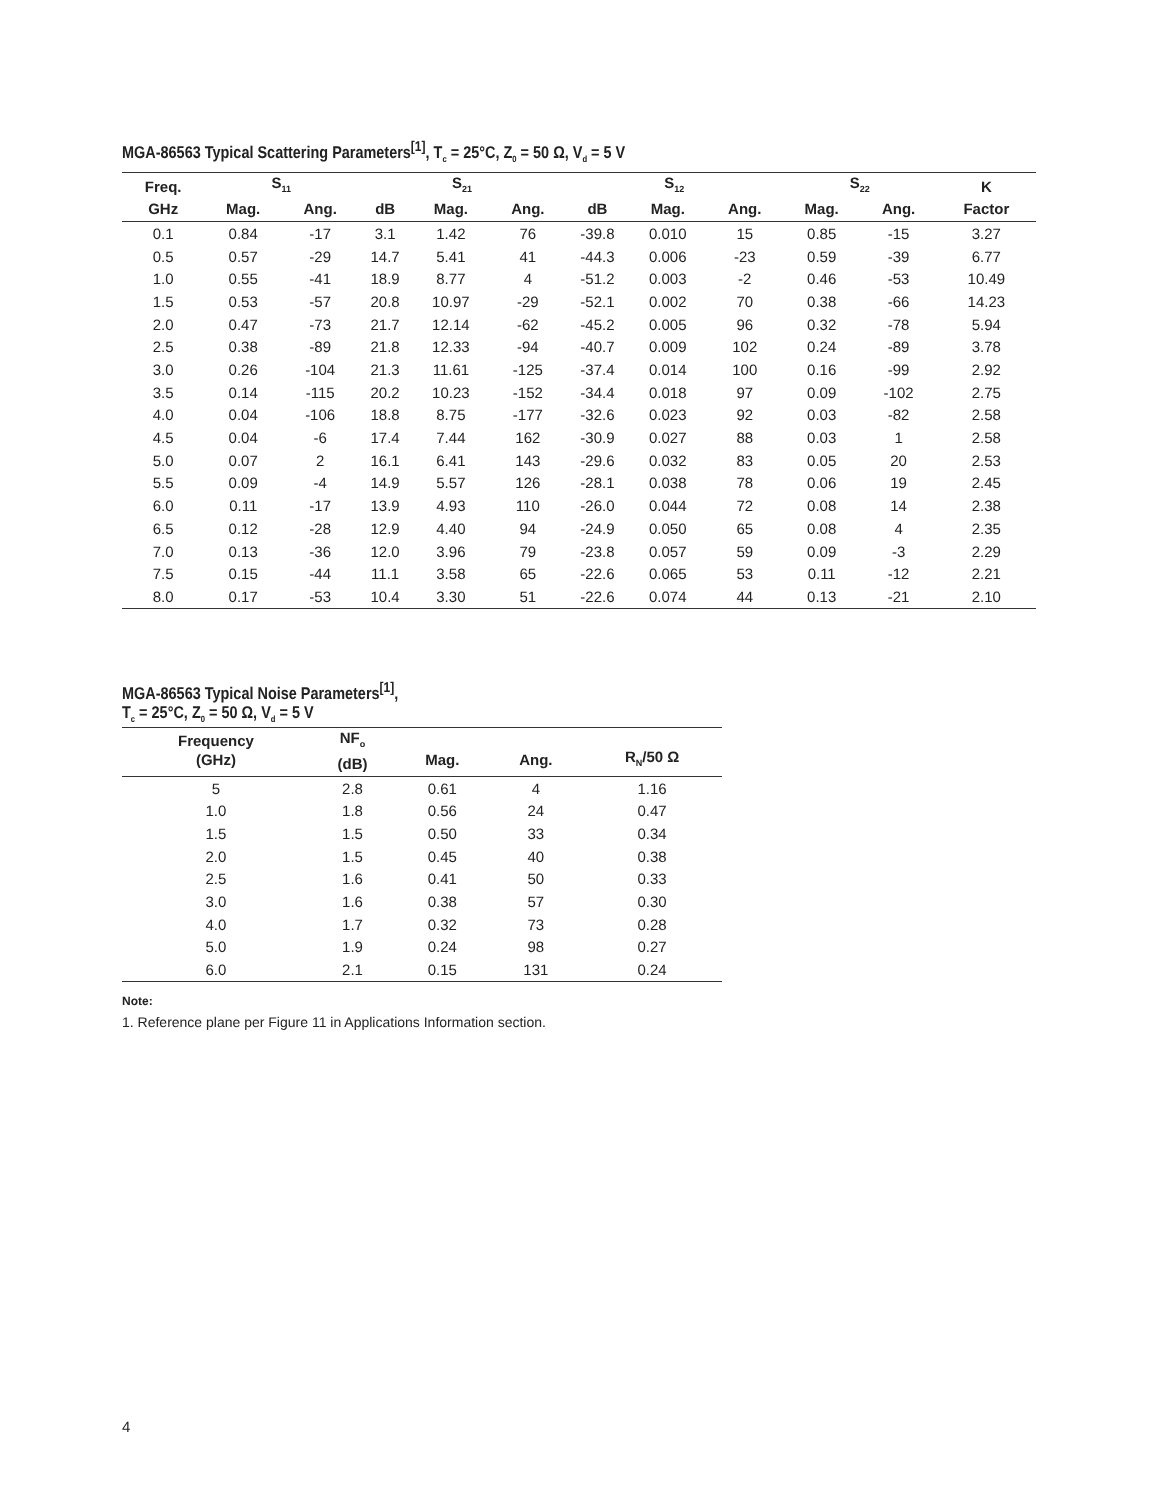MGA-86563 Typical Scattering Parameters<sup>[1]</sup>, T<sub>c</sub> = 25°C, Z<sub>0</sub> = 50 Ω, V<sub>d</sub> = 5 V
| Freq. | S<sub>11</sub> | | S<sub>21</sub> | | | S<sub>12</sub> | | | S<sub>22</sub> | | K |
| --- | --- | --- | --- | --- | --- | --- | --- | --- | --- | --- | --- |
| GHz | Mag. | Ang. | dB | Mag. | Ang. | dB | Mag. | Ang. | Mag. | Ang. | Factor |
| 0.1 | 0.84 | -17 | 3.1 | 1.42 | 76 | -39.8 | 0.010 | 15 | 0.85 | -15 | 3.27 |
| 0.5 | 0.57 | -29 | 14.7 | 5.41 | 41 | -44.3 | 0.006 | -23 | 0.59 | -39 | 6.77 |
| 1.0 | 0.55 | -41 | 18.9 | 8.77 | 4 | -51.2 | 0.003 | -2 | 0.46 | -53 | 10.49 |
| 1.5 | 0.53 | -57 | 20.8 | 10.97 | -29 | -52.1 | 0.002 | 70 | 0.38 | -66 | 14.23 |
| 2.0 | 0.47 | -73 | 21.7 | 12.14 | -62 | -45.2 | 0.005 | 96 | 0.32 | -78 | 5.94 |
| 2.5 | 0.38 | -89 | 21.8 | 12.33 | -94 | -40.7 | 0.009 | 102 | 0.24 | -89 | 3.78 |
| 3.0 | 0.26 | -104 | 21.3 | 11.61 | -125 | -37.4 | 0.014 | 100 | 0.16 | -99 | 2.92 |
| 3.5 | 0.14 | -115 | 20.2 | 10.23 | -152 | -34.4 | 0.018 | 97 | 0.09 | -102 | 2.75 |
| 4.0 | 0.04 | -106 | 18.8 | 8.75 | -177 | -32.6 | 0.023 | 92 | 0.03 | -82 | 2.58 |
| 4.5 | 0.04 | -6 | 17.4 | 7.44 | 162 | -30.9 | 0.027 | 88 | 0.03 | 1 | 2.58 |
| 5.0 | 0.07 | 2 | 16.1 | 6.41 | 143 | -29.6 | 0.032 | 83 | 0.05 | 20 | 2.53 |
| 5.5 | 0.09 | -4 | 14.9 | 5.57 | 126 | -28.1 | 0.038 | 78 | 0.06 | 19 | 2.45 |
| 6.0 | 0.11 | -17 | 13.9 | 4.93 | 110 | -26.0 | 0.044 | 72 | 0.08 | 14 | 2.38 |
| 6.5 | 0.12 | -28 | 12.9 | 4.40 | 94 | -24.9 | 0.050 | 65 | 0.08 | 4 | 2.35 |
| 7.0 | 0.13 | -36 | 12.0 | 3.96 | 79 | -23.8 | 0.057 | 59 | 0.09 | -3 | 2.29 |
| 7.5 | 0.15 | -44 | 11.1 | 3.58 | 65 | -22.6 | 0.065 | 53 | 0.11 | -12 | 2.21 |
| 8.0 | 0.17 | -53 | 10.4 | 3.30 | 51 | -22.6 | 0.074 | 44 | 0.13 | -21 | 2.10 |
MGA-86563 Typical Noise Parameters<sup>[1]</sup>,
T<sub>c</sub> = 25°C, Z<sub>0</sub> = 50 Ω, V<sub>d</sub> = 5 V
| Frequency (GHz) | NF<sub>o</sub> (dB) | Mag. | Ang. | R<sub>N</sub>/50 Ω |
| --- | --- | --- | --- | --- |
| 5 | 2.8 | 0.61 | 4 | 1.16 |
| 1.0 | 1.8 | 0.56 | 24 | 0.47 |
| 1.5 | 1.5 | 0.50 | 33 | 0.34 |
| 2.0 | 1.5 | 0.45 | 40 | 0.38 |
| 2.5 | 1.6 | 0.41 | 50 | 0.33 |
| 3.0 | 1.6 | 0.38 | 57 | 0.30 |
| 4.0 | 1.7 | 0.32 | 73 | 0.28 |
| 5.0 | 1.9 | 0.24 | 98 | 0.27 |
| 6.0 | 2.1 | 0.15 | 131 | 0.24 |
Note:
1. Reference plane per Figure 11 in Applications Information section.
4